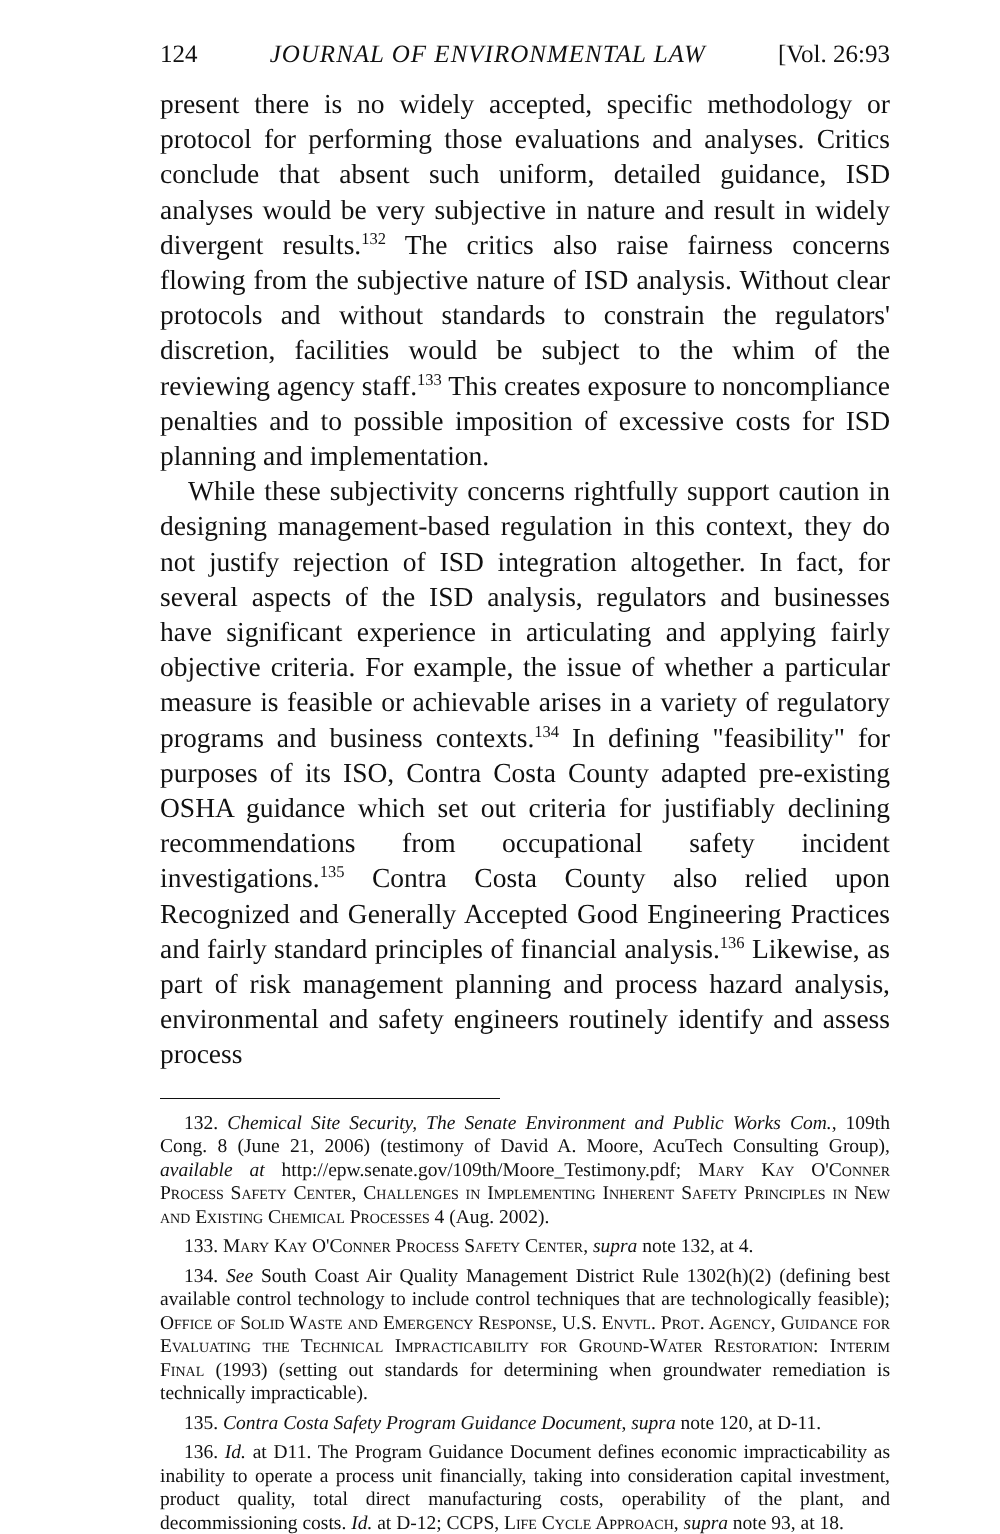124 JOURNAL OF ENVIRONMENTAL LAW [Vol. 26:93
present there is no widely accepted, specific methodology or protocol for performing those evaluations and analyses. Critics conclude that absent such uniform, detailed guidance, ISD analyses would be very subjective in nature and result in widely divergent results.<sup>132</sup> The critics also raise fairness concerns flowing from the subjective nature of ISD analysis. Without clear protocols and without standards to constrain the regulators' discretion, facilities would be subject to the whim of the reviewing agency staff.<sup>133</sup> This creates exposure to noncompliance penalties and to possible imposition of excessive costs for ISD planning and implementation.
While these subjectivity concerns rightfully support caution in designing management-based regulation in this context, they do not justify rejection of ISD integration altogether. In fact, for several aspects of the ISD analysis, regulators and businesses have significant experience in articulating and applying fairly objective criteria. For example, the issue of whether a particular measure is feasible or achievable arises in a variety of regulatory programs and business contexts.<sup>134</sup> In defining "feasibility" for purposes of its ISO, Contra Costa County adapted pre-existing OSHA guidance which set out criteria for justifiably declining recommendations from occupational safety incident investigations.<sup>135</sup> Contra Costa County also relied upon Recognized and Generally Accepted Good Engineering Practices and fairly standard principles of financial analysis.<sup>136</sup> Likewise, as part of risk management planning and process hazard analysis, environmental and safety engineers routinely identify and assess process
132. Chemical Site Security, The Senate Environment and Public Works Com., 109th Cong. 8 (June 21, 2006) (testimony of David A. Moore, AcuTech Consulting Group), available at http://epw.senate.gov/109th/Moore_Testimony.pdf; Mary Kay O'Conner Process Safety Center, Challenges in Implementing Inherent Safety Principles in New and Existing Chemical Processes 4 (Aug. 2002).
133. Mary Kay O'Conner Process Safety Center, supra note 132, at 4.
134. See South Coast Air Quality Management District Rule 1302(h)(2) (defining best available control technology to include control techniques that are technologically feasible); Office of Solid Waste and Emergency Response, U.S. Envtl. Prot. Agency, Guidance for Evaluating the Technical Impracticability for Ground-Water Restoration: Interim Final (1993) (setting out standards for determining when groundwater remediation is technically impracticable).
135. Contra Costa Safety Program Guidance Document, supra note 120, at D-11.
136. Id. at D11. The Program Guidance Document defines economic impracticability as inability to operate a process unit financially, taking into consideration capital investment, product quality, total direct manufacturing costs, operability of the plant, and decommissioning costs. Id. at D-12; CCPS, Life Cycle Approach, supra note 93, at 18.